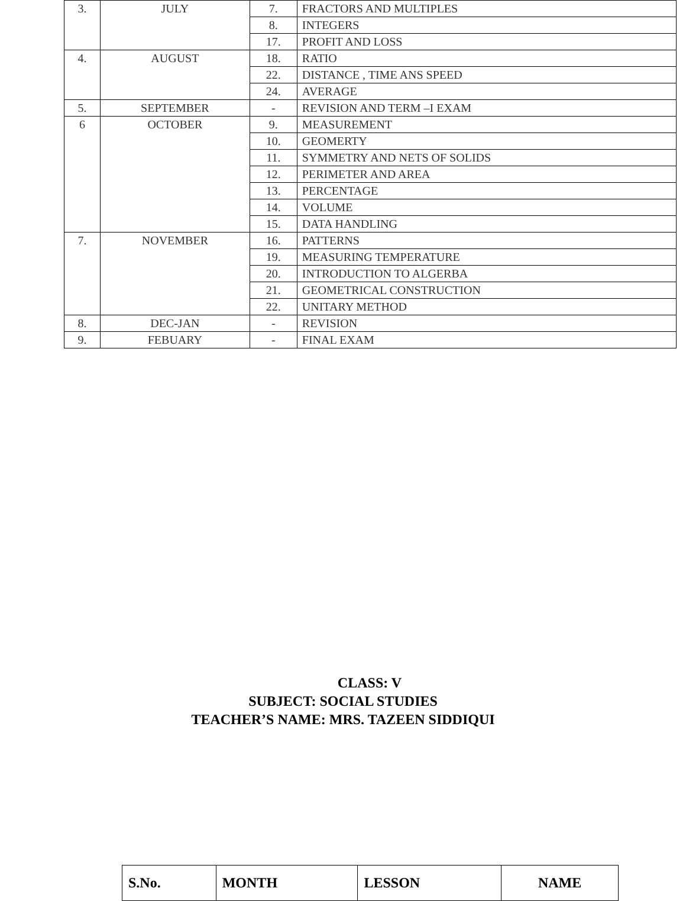| 3. | JULY | 7. | FRACTORS AND MULTIPLES |
| | | 8. | INTEGERS |
| | | 17. | PROFIT AND LOSS |
| 4. | AUGUST | 18. | RATIO |
| | | 22. | DISTANCE , TIME ANS SPEED |
| | | 24. | AVERAGE |
| 5. | SEPTEMBER | - | REVISION AND TERM –I EXAM |
| 6 | OCTOBER | 9. | MEASUREMENT |
| | | 10. | GEOMERTY |
| | | 11. | SYMMETRY AND NETS OF SOLIDS |
| | | 12. | PERIMETER AND AREA |
| | | 13. | PERCENTAGE |
| | | 14. | VOLUME |
| | | 15. | DATA HANDLING |
| 7. | NOVEMBER | 16. | PATTERNS |
| | | 19. | MEASURING TEMPERATURE |
| | | 20. | INTRODUCTION TO ALGERBA |
| | | 21. | GEOMETRICAL CONSTRUCTION |
| | | 22. | UNITARY METHOD |
| 8. | DEC-JAN | - | REVISION |
| 9. | FEBUARY | - | FINAL EXAM |
CLASS: V
SUBJECT: SOCIAL STUDIES
TEACHER’S NAME: MRS. TAZEEN SIDDIQUI
| S.No. | MONTH | LESSON | NAME |